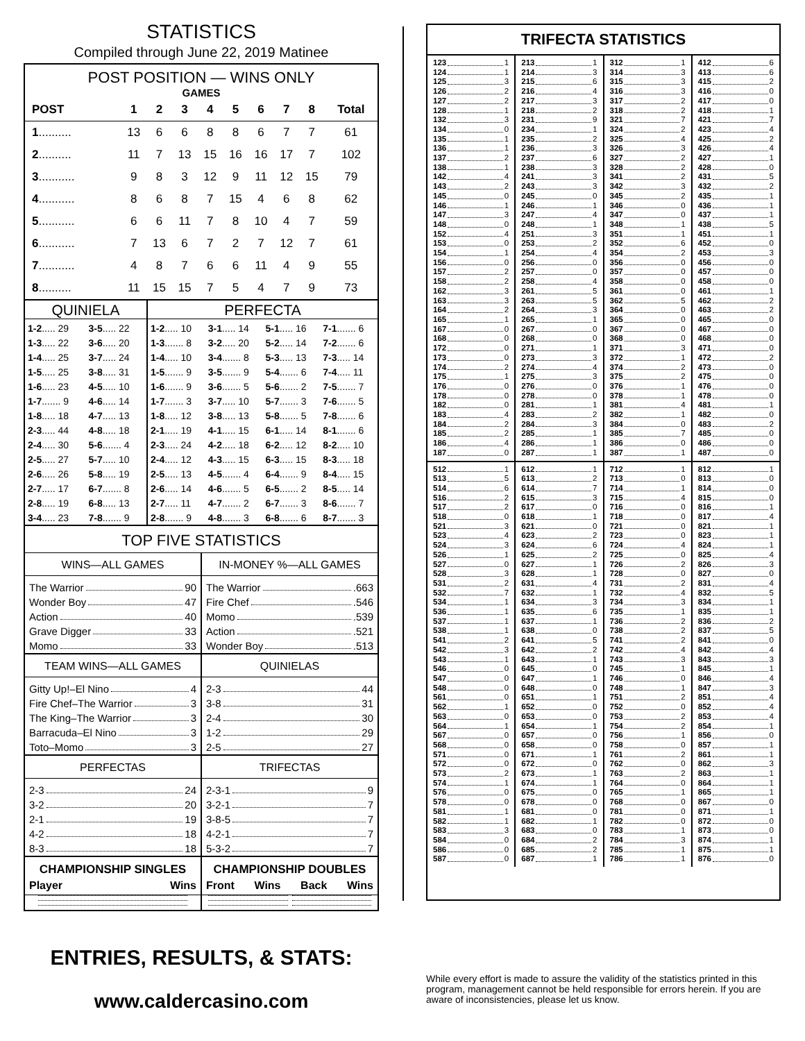STATISTICS
Compiled through June 22, 2019 Matinee
POST POSITION — WINS ONLY
GAMES
| POST | 1 | 2 | 3 | 4 | 5 | 6 | 7 | 8 | Total |
| --- | --- | --- | --- | --- | --- | --- | --- | --- | --- |
| 1 .......... | 13 | 6 | 6 | 8 | 8 | 6 | 7 | 7 | 61 |
| 2 .......... | 11 | 7 | 13 | 15 | 16 | 16 | 17 | 7 | 102 |
| 3 ........... | 9 | 8 | 3 | 12 | 9 | 11 | 12 | 15 | 79 |
| 4 ........... | 8 | 6 | 8 | 7 | 15 | 4 | 6 | 8 | 62 |
| 5 ........... | 6 | 6 | 11 | 7 | 8 | 10 | 4 | 7 | 59 |
| 6 ........... | 7 | 13 | 6 | 7 | 2 | 7 | 12 | 7 | 61 |
| 7 ........... | 4 | 8 | 7 | 6 | 6 | 11 | 4 | 9 | 55 |
| 8 .......... | 11 | 15 | 15 | 7 | 5 | 4 | 7 | 9 | 73 |
QUINIELA
| 1-2 ..... 29 | 3-5 ..... 22 |
| 1-3 ..... 22 | 3-6 ..... 20 |
| 1-4 ..... 25 | 3-7 ..... 24 |
| 1-5 ..... 25 | 3-8 ..... 31 |
| 1-6 ..... 23 | 4-5 ..... 10 |
| 1-7 ....... 9 | 4-6 ..... 14 |
| 1-8 ..... 18 | 4-7 ..... 13 |
| 2-3 ..... 44 | 4-8 ..... 18 |
| 2-4 ..... 30 | 5-6 ....... 4 |
| 2-5 ..... 27 | 5-7 ..... 10 |
| 2-6 ..... 26 | 5-8 ..... 19 |
| 2-7 ..... 17 | 6-7 ....... 8 |
| 2-8 ..... 19 | 6-8 ..... 13 |
| 3-4 ..... 23 | 7-8 ....... 9 |
PERFECTA
| 1-2 ..... 10 | 3-1 ..... 14 | 5-1 ..... 16 | 7-1 ....... 6 |
| 1-3 ....... 8 | 3-2 ..... 20 | 5-2 ..... 14 | 7-2 ....... 6 |
| 1-4 ..... 10 | 3-4 ....... 8 | 5-3 ..... 13 | 7-3 ..... 14 |
| 1-5 ....... 9 | 3-5 ....... 9 | 5-4 ....... 6 | 7-4 ..... 11 |
| 1-6 ....... 9 | 3-6 ....... 5 | 5-6 ....... 2 | 7-5 ....... 7 |
| 1-7 ....... 3 | 3-7 ..... 10 | 5-7 ....... 3 | 7-6 ....... 5 |
| 1-8 ..... 12 | 3-8 ..... 13 | 5-8 ....... 5 | 7-8 ....... 6 |
| 2-1 ..... 19 | 4-1 ..... 15 | 6-1 ..... 14 | 8-1 ....... 6 |
| 2-3 ..... 24 | 4-2 ..... 18 | 6-2 ..... 12 | 8-2 ..... 10 |
| 2-4 ..... 12 | 4-3 ..... 15 | 6-3 ..... 15 | 8-3 ..... 18 |
| 2-5 ..... 13 | 4-5 ....... 4 | 6-4 ....... 9 | 8-4 ..... 15 |
| 2-6 ..... 14 | 4-6 ....... 5 | 6-5 ....... 2 | 8-5 ..... 14 |
| 2-7 ..... 11 | 4-7 ....... 2 | 6-7 ....... 3 | 8-6 ....... 7 |
| 2-8 ....... 9 | 4-8 ....... 3 | 6-8 ....... 6 | 8-7 ....... 3 |
TOP FIVE STATISTICS
WINS—ALL GAMES
The Warrior 90
Wonder Boy 47
Action 40
Grave Digger 33
Momo 33
IN-MONEY %—ALL GAMES
The Warrior .663
Fire Chef .546
Momo .539
Action .521
Wonder Boy .513
TEAM WINS—ALL GAMES
Gitty Up!–El Nino 4
Fire Chef–The Warrior 3
The King–The Warrior 3
Barracuda–El Nino 3
Toto–Momo 3
QUINIELAS
2-3 44
3-8 31
2-4 30
1-2 29
2-5 27
PERFECTAS
2-3 24
3-2 20
2-1 19
4-2 18
8-3 18
TRIFECTAS
2-3-1 9
3-2-1 7
3-8-5 7
4-2-1 7
5-3-2 7
CHAMPIONSHIP SINGLES
Player Wins
CHAMPIONSHIP DOUBLES
Front Wins Back Wins
TRIFECTA STATISTICS
123 1
124 1
125 3
126 2
127 2
128 1
132 3
134 0
135 1
136 1
137 2
138 1
142 4
143 2
145 0
146 1
147 3
148 0
152 4
153 0
154 1
156 0
157 2
158 2
162 3
163 3
164 2
165 1
167 0
168 0
172 0
173 0
174 2
175 1
176 0
178 0
182 0
183 4
184 2
185 2
186 4
187 0
213 1
214 3
215 6
216 4
217 3
218 2
231 9
234 1
235 2
236 3
237 6
238 3
241 3
243 3
245 0
246 1
247 4
248 1
251 3
253 2
254 4
256 0
257 0
258 4
261 5
263 5
264 3
265 1
267 0
268 0
271 1
273 3
274 4
275 3
276 0
278 0
281 1
283 2
284 3
285 1
286 1
287 1
312 1
314 3
315 3
316 3
317 2
318 2
321 7
324 2
325 4
326 3
327 2
328 2
341 2
342 3
345 2
346 0
347 0
348 1
351 1
352 6
354 2
356 0
357 0
358 0
361 0
362 5
364 0
365 0
367 0
368 0
371 3
372 1
374 2
375 2
376 1
378 1
381 4
382 1
384 0
385 7
386 0
387 1
412 6
413 6
415 2
416 0
417 0
418 1
421 7
423 4
425 2
426 4
427 1
428 0
431 5
432 2
435 1
436 1
437 1
438 5
451 1
452 0
453 3
456 0
457 0
458 0
461 1
462 2
463 2
465 0
467 0
468 0
471 0
472 2
473 0
475 0
476 0
478 0
481 1
482 0
483 2
485 0
486 0
487 0
512 1
513 5
514 6
516 2
517 2
518 0
521 3
523 4
524 3
526 1
527 0
528 3
531 2
532 7
534 1
536 1
537 1
538 1
541 2
542 3
543 1
546 0
547 0
548 0
561 0
562 1
563 0
564 1
567 0
568 0
571 0
572 0
573 2
574 1
576 0
578 0
581 1
582 1
583 3
584 0
586 0
587 0
612 1
613 2
614 7
615 3
617 0
618 1
621 0
623 2
624 6
625 2
627 1
628 1
631 4
632 1
634 3
635 6
637 1
638 0
641 5
642 2
643 1
645 0
647 1
648 0
651 1
652 0
653 0
654 1
657 0
658 0
671 1
672 0
673 1
674 1
675 0
678 0
681 0
682 1
683 0
684 2
685 2
687 1
712 1
713 0
714 1
715 4
716 0
718 0
721 0
723 0
724 4
725 0
726 2
728 0
731 2
732 4
734 3
735 1
736 2
738 2
741 2
742 4
743 3
745 1
746 0
748 1
751 2
752 0
753 2
754 2
756 1
758 0
761 2
762 0
763 2
764 0
765 1
768 0
781 0
782 0
783 1
784 3
785 1
786 1
812 1
813 0
814 0
815 0
816 1
817 4
821 1
823 1
824 1
825 4
826 3
827 0
831 4
832 5
834 1
835 1
836 2
837 5
841 0
842 4
843 3
845 1
846 4
847 3
851 4
852 4
853 4
854 1
856 0
857 1
861 1
862 3
863 1
864 1
865 1
867 0
871 1
872 0
873 0
874 1
875 1
876 0
ENTRIES, RESULTS, & STATS:
www.caldercasino.com
While every effort is made to assure the validity of the statistics printed in this program, management cannot be held responsible for errors herein. If you are aware of inconsistencies, please let us know.